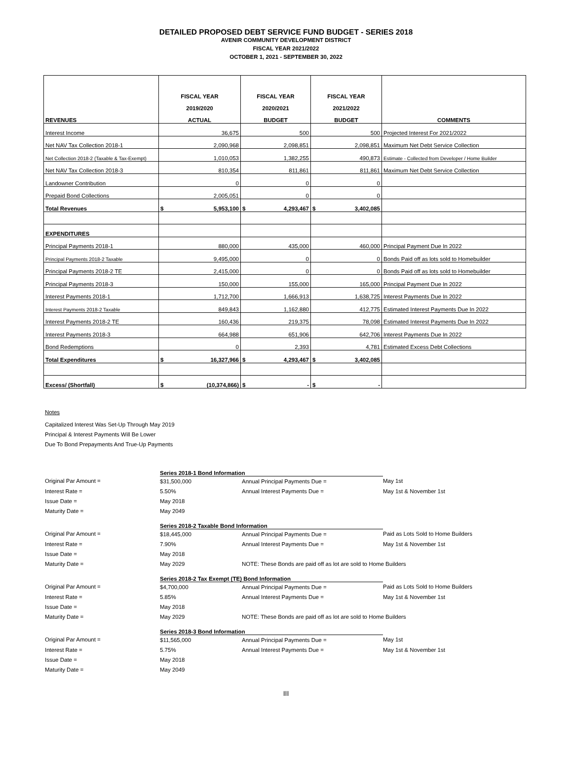DETAILED PROPOSED DEBT SERVICE FUND BUDGET - SERIES 2018
AVENIR COMMUNITY DEVELOPMENT DISTRICT
FISCAL YEAR 2021/2022
OCTOBER 1, 2021 - SEPTEMBER 30, 2022
| REVENUES | FISCAL YEAR 2019/2020 ACTUAL | FISCAL YEAR 2020/2021 BUDGET | FISCAL YEAR 2021/2022 BUDGET | COMMENTS |
| --- | --- | --- | --- | --- |
| Interest Income | 36,675 | 500 | 500 | Projected Interest For 2021/2022 |
| Net NAV Tax Collection 2018-1 | 2,090,968 | 2,098,851 | 2,098,851 | Maximum Net Debt Service Collection |
| Net Collection 2018-2 (Taxable & Tax-Exempt) | 1,010,053 | 1,382,255 | 490,873 | Estimate - Collected from Developer / Home Builder |
| Net NAV Tax Collection 2018-3 | 810,354 | 811,861 | 811,861 | Maximum Net Debt Service Collection |
| Landowner Contribution | 0 | 0 | 0 | |
| Prepaid Bond Collections | 2,005,051 | 0 | 0 | |
| Total Revenues | $ 5,953,100 | $ 4,293,467 | $ 3,402,085 | |
| EXPENDITURES | | | | |
| Principal Payments 2018-1 | 880,000 | 435,000 | 460,000 | Principal Payment Due In 2022 |
| Principal Payments 2018-2 Taxable | 9,495,000 | 0 | 0 | Bonds Paid off as lots sold to Homebuilder |
| Principal Payments 2018-2 TE | 2,415,000 | 0 | 0 | Bonds Paid off as lots sold to Homebuilder |
| Principal Payments 2018-3 | 150,000 | 155,000 | 165,000 | Principal Payment Due In 2022 |
| Interest Payments 2018-1 | 1,712,700 | 1,666,913 | 1,638,725 | Interest Payments Due In 2022 |
| Interest Payments 2018-2 Taxable | 849,843 | 1,162,880 | 412,775 | Estimated Interest Payments Due In 2022 |
| Interest Payments 2018-2 TE | 160,436 | 219,375 | 78,098 | Estimated Interest Payments Due In 2022 |
| Interest Payments 2018-3 | 664,988 | 651,906 | 642,706 | Interest Payments Due In 2022 |
| Bond Redemptions | 0 | 2,393 | 4,781 | Estimated Excess Debt Collections |
| Total Expenditures | $ 16,327,966 | $ 4,293,467 | $ 3,402,085 | |
| Excess/ (Shortfall) | $ (10,374,866) | $ - | $ - | |
Notes
Capitalized Interest Was Set-Up Through May 2019
Principal & Interest Payments Will Be Lower
Due To Bond Prepayments And True-Up Payments
| | Series 2018-1 Bond Information | | |
| Original Par Amount = | $31,500,000 | Annual Principal Payments Due = | May 1st |
| Interest Rate = | 5.50% | Annual Interest Payments Due = | May 1st & November 1st |
| Issue Date = | May 2018 | | |
| Maturity Date = | May 2049 | | |
| | Series 2018-2 Taxable Bond Information | | |
| Original Par Amount = | $18,445,000 | Annual Principal Payments Due = | Paid as Lots Sold to Home Builders |
| Interest Rate = | 7.90% | Annual Interest Payments Due = | May 1st & November 1st |
| Issue Date = | May 2018 | | |
| Maturity Date = | May 2029 | NOTE: These Bonds are paid off as lot are sold to Home Builders | |
| | Series 2018-2 Tax Exempt (TE) Bond Information | | |
| Original Par Amount = | $4,700,000 | Annual Principal Payments Due = | Paid as Lots Sold to Home Builders |
| Interest Rate = | 5.85% | Annual Interest Payments Due = | May 1st & November 1st |
| Issue Date = | May 2018 | | |
| Maturity Date = | May 2029 | NOTE: These Bonds are paid off as lot are sold to Home Builders | |
| | Series 2018-3 Bond Information | | |
| Original Par Amount = | $11,565,000 | Annual Principal Payments Due = | May 1st |
| Interest Rate = | 5.75% | Annual Interest Payments Due = | May 1st & November 1st |
| Issue Date = | May 2018 | | |
| Maturity Date = | May 2049 | | |
III